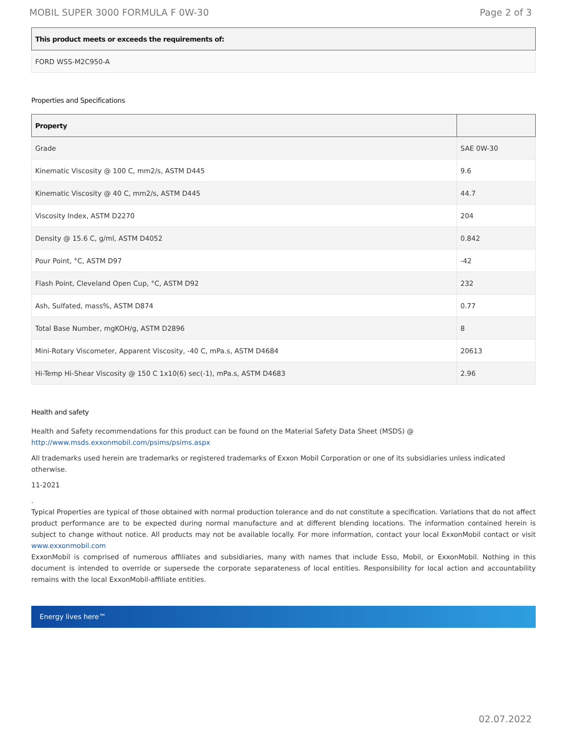MOBIL SUPER 3000 FORMULA F 0W-30 Page 2 of 3
| This product meets or exceeds the requirements of: |
| --- |
| FORD WSS-M2C950-A |
Properties and Specifications
| Property | |
| --- | --- |
| Grade | SAE 0W-30 |
| Kinematic Viscosity @ 100 C, mm2/s, ASTM D445 | 9.6 |
| Kinematic Viscosity @ 40 C, mm2/s, ASTM D445 | 44.7 |
| Viscosity Index, ASTM D2270 | 204 |
| Density @ 15.6 C, g/ml, ASTM D4052 | 0.842 |
| Pour Point, °C, ASTM D97 | -42 |
| Flash Point, Cleveland Open Cup, °C, ASTM D92 | 232 |
| Ash, Sulfated, mass%, ASTM D874 | 0.77 |
| Total Base Number, mgKOH/g, ASTM D2896 | 8 |
| Mini-Rotary Viscometer, Apparent Viscosity, -40 C, mPa.s, ASTM D4684 | 20613 |
| Hi-Temp Hi-Shear Viscosity @ 150 C 1x10(6) sec(-1), mPa.s, ASTM D4683 | 2.96 |
Health and safety
Health and Safety recommendations for this product can be found on the Material Safety Data Sheet (MSDS) @ http://www.msds.exxonmobil.com/psims/psims.aspx
All trademarks used herein are trademarks or registered trademarks of Exxon Mobil Corporation or one of its subsidiaries unless indicated otherwise.
11-2021
.
Typical Properties are typical of those obtained with normal production tolerance and do not constitute a specification. Variations that do not affect product performance are to be expected during normal manufacture and at different blending locations. The information contained herein is subject to change without notice. All products may not be available locally. For more information, contact your local ExxonMobil contact or visit www.exxonmobil.com
ExxonMobil is comprised of numerous affiliates and subsidiaries, many with names that include Esso, Mobil, or ExxonMobil. Nothing in this document is intended to override or supersede the corporate separateness of local entities. Responsibility for local action and accountability remains with the local ExxonMobil-affiliate entities.
Energy lives here™
02.07.2022